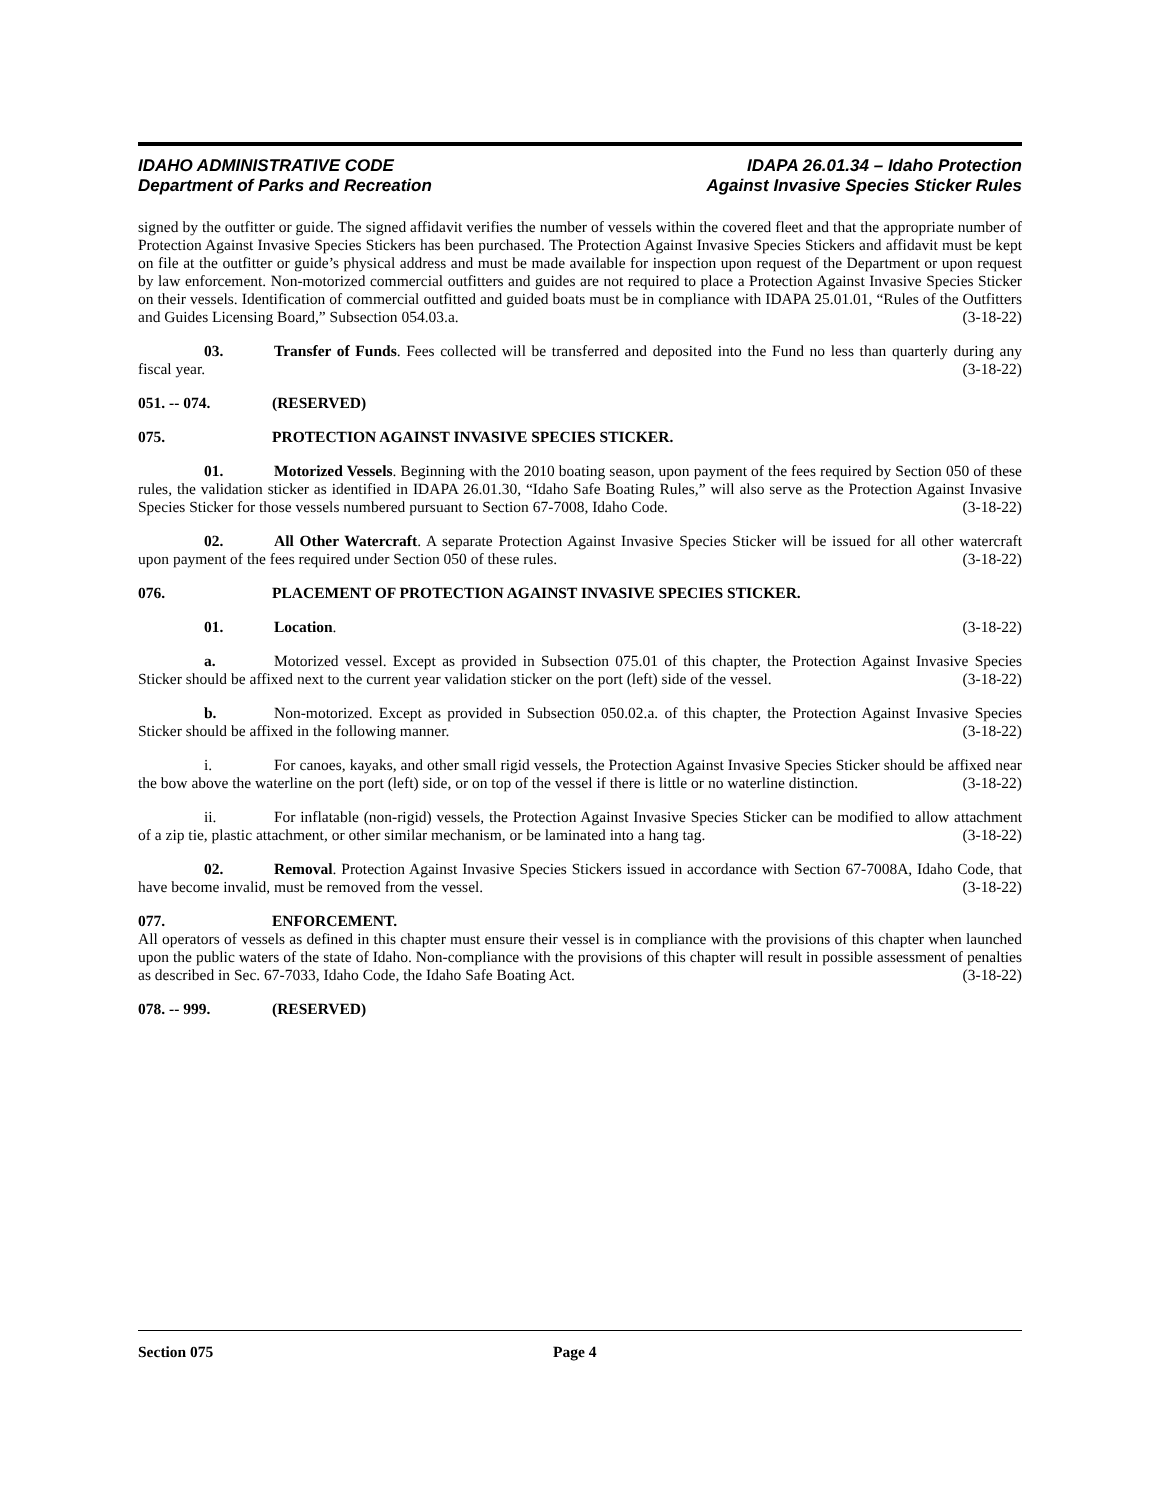IDAHO ADMINISTRATIVE CODE
Department of Parks and Recreation
IDAPA 26.01.34 – Idaho Protection
Against Invasive Species Sticker Rules
signed by the outfitter or guide. The signed affidavit verifies the number of vessels within the covered fleet and that the appropriate number of Protection Against Invasive Species Stickers has been purchased. The Protection Against Invasive Species Stickers and affidavit must be kept on file at the outfitter or guide’s physical address and must be made available for inspection upon request of the Department or upon request by law enforcement. Non-motorized commercial outfitters and guides are not required to place a Protection Against Invasive Species Sticker on their vessels. Identification of commercial outfitted and guided boats must be in compliance with IDAPA 25.01.01, “Rules of the Outfitters and Guides Licensing Board,” Subsection 054.03.a. (3-18-22)
03. Transfer of Funds. Fees collected will be transferred and deposited into the Fund no less than quarterly during any fiscal year. (3-18-22)
051. -- 074. (RESERVED)
075. PROTECTION AGAINST INVASIVE SPECIES STICKER.
01. Motorized Vessels. Beginning with the 2010 boating season, upon payment of the fees required by Section 050 of these rules, the validation sticker as identified in IDAPA 26.01.30, “Idaho Safe Boating Rules,” will also serve as the Protection Against Invasive Species Sticker for those vessels numbered pursuant to Section 67-7008, Idaho Code. (3-18-22)
02. All Other Watercraft. A separate Protection Against Invasive Species Sticker will be issued for all other watercraft upon payment of the fees required under Section 050 of these rules. (3-18-22)
076. PLACEMENT OF PROTECTION AGAINST INVASIVE SPECIES STICKER.
01. Location. (3-18-22)
a. Motorized vessel. Except as provided in Subsection 075.01 of this chapter, the Protection Against Invasive Species Sticker should be affixed next to the current year validation sticker on the port (left) side of the vessel. (3-18-22)
b. Non-motorized. Except as provided in Subsection 050.02.a. of this chapter, the Protection Against Invasive Species Sticker should be affixed in the following manner. (3-18-22)
i. For canoes, kayaks, and other small rigid vessels, the Protection Against Invasive Species Sticker should be affixed near the bow above the waterline on the port (left) side, or on top of the vessel if there is little or no waterline distinction. (3-18-22)
ii. For inflatable (non-rigid) vessels, the Protection Against Invasive Species Sticker can be modified to allow attachment of a zip tie, plastic attachment, or other similar mechanism, or be laminated into a hang tag. (3-18-22)
02. Removal. Protection Against Invasive Species Stickers issued in accordance with Section 67-7008A, Idaho Code, that have become invalid, must be removed from the vessel. (3-18-22)
077. ENFORCEMENT.
All operators of vessels as defined in this chapter must ensure their vessel is in compliance with the provisions of this chapter when launched upon the public waters of the state of Idaho. Non-compliance with the provisions of this chapter will result in possible assessment of penalties as described in Sec. 67-7033, Idaho Code, the Idaho Safe Boating Act. (3-18-22)
078. -- 999. (RESERVED)
Section 075 Page 4